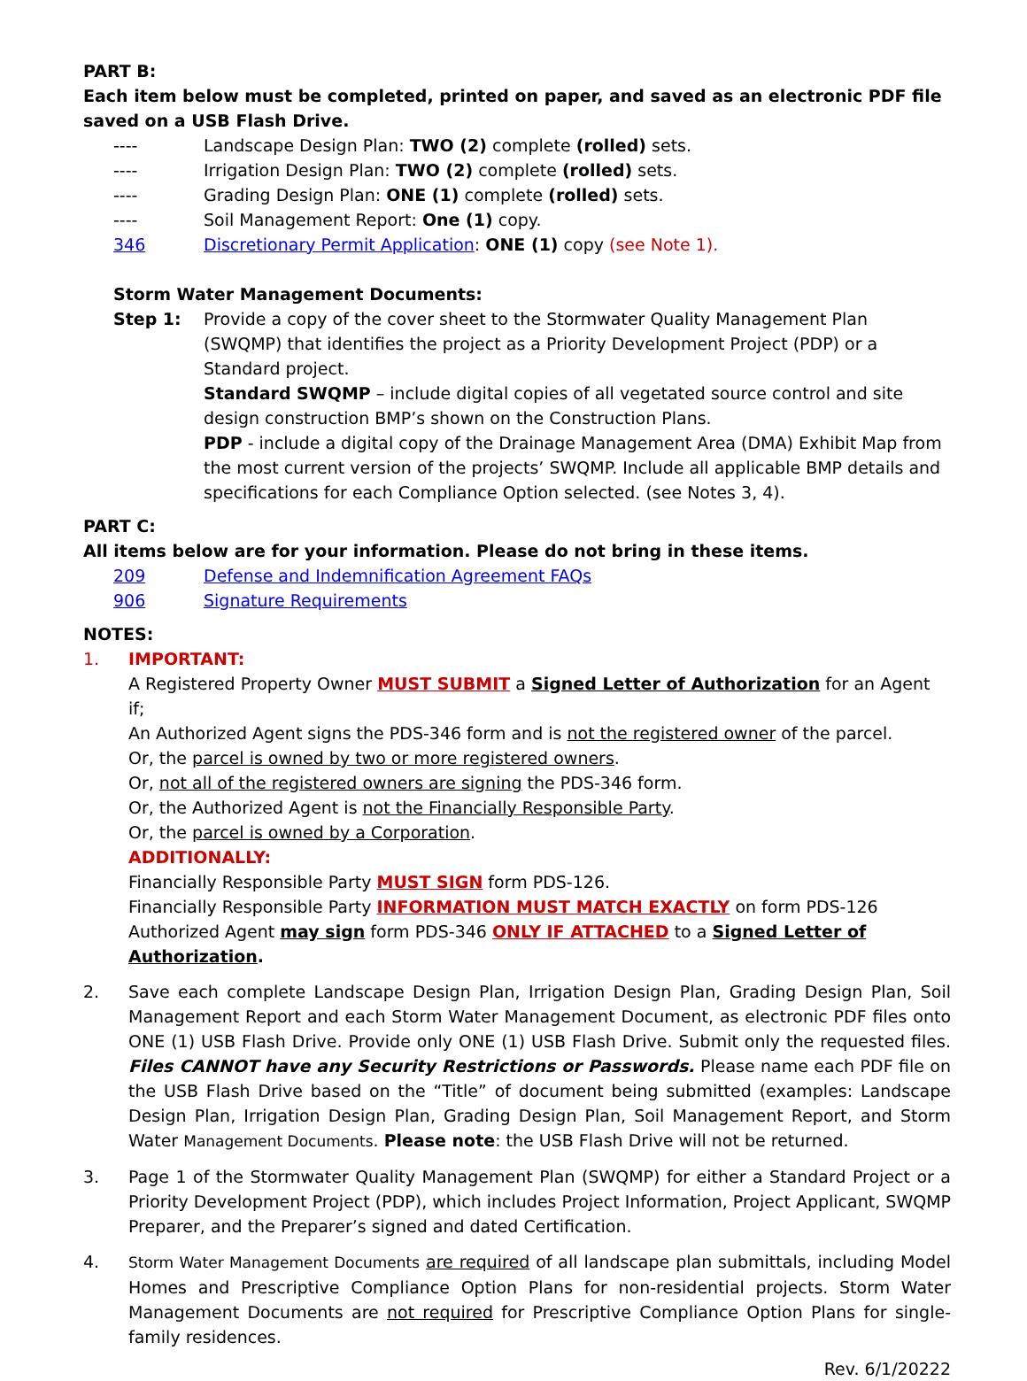PART B:
Each item below must be completed, printed on paper, and saved as an electronic PDF file saved on a USB Flash Drive.
---- Landscape Design Plan: TWO (2) complete (rolled) sets.
---- Irrigation Design Plan: TWO (2) complete (rolled) sets.
---- Grading Design Plan: ONE (1) complete (rolled) sets.
---- Soil Management Report: One (1) copy.
346 Discretionary Permit Application: ONE (1) copy (see Note 1).
Storm Water Management Documents:
Step 1: Provide a copy of the cover sheet to the Stormwater Quality Management Plan (SWQMP) that identifies the project as a Priority Development Project (PDP) or a Standard project.
Standard SWQMP – include digital copies of all vegetated source control and site design construction BMP’s shown on the Construction Plans.
PDP - include a digital copy of the Drainage Management Area (DMA) Exhibit Map from the most current version of the projects’ SWQMP. Include all applicable BMP details and specifications for each Compliance Option selected. (see Notes 3, 4).
PART C:
All items below are for your information. Please do not bring in these items.
209 Defense and Indemnification Agreement FAQs
906 Signature Requirements
NOTES:
1. IMPORTANT:
A Registered Property Owner MUST SUBMIT a Signed Letter of Authorization for an Agent if;
An Authorized Agent signs the PDS-346 form and is not the registered owner of the parcel.
Or, the parcel is owned by two or more registered owners.
Or, not all of the registered owners are signing the PDS-346 form.
Or, the Authorized Agent is not the Financially Responsible Party.
Or, the parcel is owned by a Corporation.
ADDITIONALLY:
Financially Responsible Party MUST SIGN form PDS-126.
Financially Responsible Party INFORMATION MUST MATCH EXACTLY on form PDS-126
Authorized Agent may sign form PDS-346 ONLY IF ATTACHED to a Signed Letter of Authorization.
2. Save each complete Landscape Design Plan, Irrigation Design Plan, Grading Design Plan, Soil Management Report and each Storm Water Management Document, as electronic PDF files onto ONE (1) USB Flash Drive. Provide only ONE (1) USB Flash Drive. Submit only the requested files. Files CANNOT have any Security Restrictions or Passwords. Please name each PDF file on the USB Flash Drive based on the “Title” of document being submitted (examples: Landscape Design Plan, Irrigation Design Plan, Grading Design Plan, Soil Management Report, and Storm Water Management Documents. Please note: the USB Flash Drive will not be returned.
3. Page 1 of the Stormwater Quality Management Plan (SWQMP) for either a Standard Project or a Priority Development Project (PDP), which includes Project Information, Project Applicant, SWQMP Preparer, and the Preparer’s signed and dated Certification.
4. Storm Water Management Documents are required of all landscape plan submittals, including Model Homes and Prescriptive Compliance Option Plans for non-residential projects. Storm Water Management Documents are not required for Prescriptive Compliance Option Plans for single-family residences.
Rev. 6/1/20222